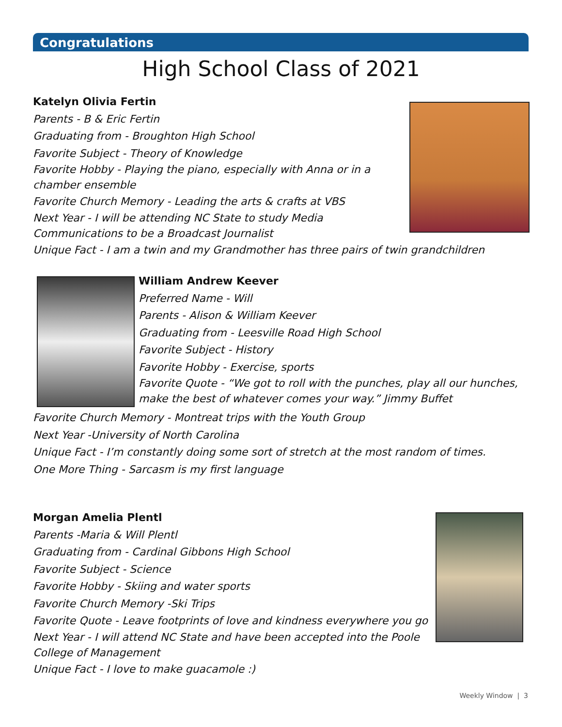Congratulations
High School Class of 2021
Katelyn Olivia Fertin
Parents - B & Eric Fertin
Graduating from - Broughton High School
Favorite Subject - Theory of Knowledge
Favorite Hobby - Playing the piano, especially with Anna or in a chamber ensemble
Favorite Church Memory - Leading the arts & crafts at VBS
Next Year - I will be attending NC State to study Media Communications to be a Broadcast Journalist
Unique Fact - I am a twin and my Grandmother has three pairs of twin grandchildren
William Andrew Keever
Preferred Name - Will
Parents - Alison & William Keever
Graduating from - Leesville Road High School
Favorite Subject - History
Favorite Hobby - Exercise, sports
Favorite Quote - “We got to roll with the punches, play all our hunches, make the best of whatever comes your way.” Jimmy Buffet
Favorite Church Memory - Montreat trips with the Youth Group
Next Year -University of North Carolina
Unique Fact - I’m constantly doing some sort of stretch at the most random of times.
One More Thing - Sarcasm is my first language
Morgan Amelia Plentl
Parents -Maria & Will Plentl
Graduating from - Cardinal Gibbons High School
Favorite Subject - Science
Favorite Hobby - Skiing and water sports
Favorite Church Memory -Ski Trips
Favorite Quote - Leave footprints of love and kindness everywhere you go
Next Year - I will attend NC State and have been accepted into the Poole College of Management
Unique Fact - I love to make guacamole :)
Weekly Window | 3